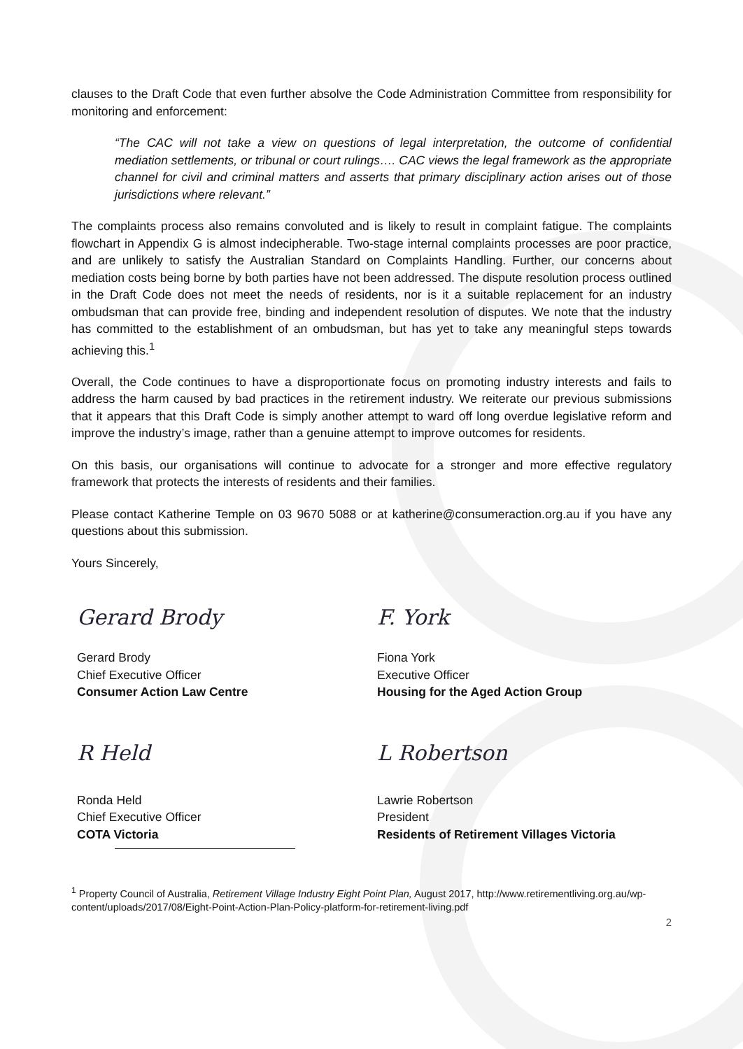clauses to the Draft Code that even further absolve the Code Administration Committee from responsibility for monitoring and enforcement:
“The CAC will not take a view on questions of legal interpretation, the outcome of confidential mediation settlements, or tribunal or court rulings…. CAC views the legal framework as the appropriate channel for civil and criminal matters and asserts that primary disciplinary action arises out of those jurisdictions where relevant.”
The complaints process also remains convoluted and is likely to result in complaint fatigue. The complaints flowchart in Appendix G is almost indecipherable. Two-stage internal complaints processes are poor practice, and are unlikely to satisfy the Australian Standard on Complaints Handling. Further, our concerns about mediation costs being borne by both parties have not been addressed. The dispute resolution process outlined in the Draft Code does not meet the needs of residents, nor is it a suitable replacement for an industry ombudsman that can provide free, binding and independent resolution of disputes. We note that the industry has committed to the establishment of an ombudsman, but has yet to take any meaningful steps towards achieving this.<sup>1</sup>
Overall, the Code continues to have a disproportionate focus on promoting industry interests and fails to address the harm caused by bad practices in the retirement industry. We reiterate our previous submissions that it appears that this Draft Code is simply another attempt to ward off long overdue legislative reform and improve the industry’s image, rather than a genuine attempt to improve outcomes for residents.
On this basis, our organisations will continue to advocate for a stronger and more effective regulatory framework that protects the interests of residents and their families.
Please contact Katherine Temple on 03 9670 5088 or at katherine@consumeraction.org.au if you have any questions about this submission.
Yours Sincerely,
Gerard Brody
Gerard Brody
Chief Executive Officer
Consumer Action Law Centre
F. York
Fiona York
Executive Officer
Housing for the Aged Action Group
R Held
Ronda Held
Chief Executive Officer
COTA Victoria
L Robertson
Lawrie Robertson
President
Residents of Retirement Villages Victoria
<sup>1</sup> Property Council of Australia, Retirement Village Industry Eight Point Plan, August 2017, http://www.retirementliving.org.au/wp-content/uploads/2017/08/Eight-Point-Action-Plan-Policy-platform-for-retirement-living.pdf
2